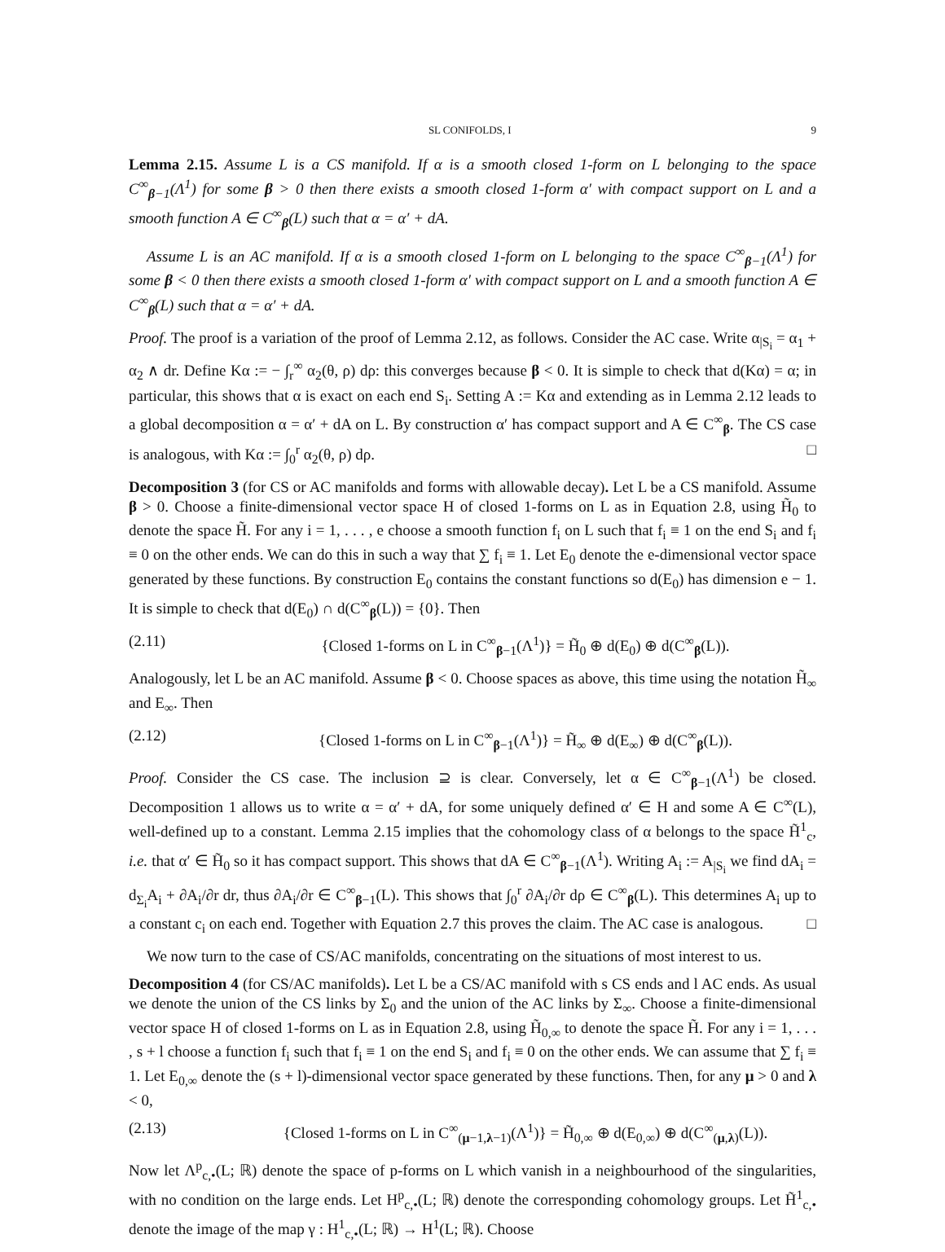SL CONIFOLDS, I 9
Lemma 2.15. Assume L is a CS manifold. If α is a smooth closed 1-form on L belonging to the space C<sup>∞</sup><sub>β−1</sub>(Λ<sup>1</sup>) for some β > 0 then there exists a smooth closed 1-form α′ with compact support on L and a smooth function A ∈ C<sup>∞</sup><sub>β</sub>(L) such that α = α′ + dA.
Assume L is an AC manifold. If α is a smooth closed 1-form on L belonging to the space C<sup>∞</sup><sub>β−1</sub>(Λ<sup>1</sup>) for some β < 0 then there exists a smooth closed 1-form α′ with compact support on L and a smooth function A ∈ C<sup>∞</sup><sub>β</sub>(L) such that α = α′ + dA.
Proof. The proof is a variation of the proof of Lemma 2.12, as follows. Consider the AC case. Write α<sub>|S<sub>i</sub></sub> = α<sub>1</sub> + α<sub>2</sub> ∧ dr. Define Kα := − ∫<sub>r</sub><sup>∞</sup> α<sub>2</sub>(θ, ρ) dρ: this converges because β < 0. It is simple to check that d(Kα) = α; in particular, this shows that α is exact on each end S<sub>i</sub>. Setting A := Kα and extending as in Lemma 2.12 leads to a global decomposition α = α′ + dA on L. By construction α′ has compact support and A ∈ C<sup>∞</sup><sub>β</sub>. The CS case is analogous, with Kα := ∫<sub>0</sub><sup>r</sup> α<sub>2</sub>(θ, ρ) dρ. □
Decomposition 3 (for CS or AC manifolds and forms with allowable decay). Let L be a CS manifold. Assume β > 0. Choose a finite-dimensional vector space H of closed 1-forms on L as in Equation 2.8, using H̃<sub>0</sub> to denote the space H̃. For any i = 1, . . . , e choose a smooth function f<sub>i</sub> on L such that f<sub>i</sub> ≡ 1 on the end S<sub>i</sub> and f<sub>i</sub> ≡ 0 on the other ends. We can do this in such a way that ∑ f<sub>i</sub> ≡ 1. Let E<sub>0</sub> denote the e-dimensional vector space generated by these functions. By construction E<sub>0</sub> contains the constant functions so d(E<sub>0</sub>) has dimension e − 1. It is simple to check that d(E<sub>0</sub>) ∩ d(C<sup>∞</sup><sub>β</sub>(L)) = {0}. Then
(2.11) {Closed 1-forms on L in C<sup>∞</sup><sub>β−1</sub>(Λ<sup>1</sup>)} = H̃<sub>0</sub> ⊕ d(E<sub>0</sub>) ⊕ d(C<sup>∞</sup><sub>β</sub>(L)).
Analogously, let L be an AC manifold. Assume β < 0. Choose spaces as above, this time using the notation H̃<sub>∞</sub> and E<sub>∞</sub>. Then
(2.12) {Closed 1-forms on L in C<sup>∞</sup><sub>β−1</sub>(Λ<sup>1</sup>)} = H̃<sub>∞</sub> ⊕ d(E<sub>∞</sub>) ⊕ d(C<sup>∞</sup><sub>β</sub>(L)).
Proof. Consider the CS case. The inclusion ⊇ is clear. Conversely, let α ∈ C<sup>∞</sup><sub>β−1</sub>(Λ<sup>1</sup>) be closed. Decomposition 1 allows us to write α = α′ + dA, for some uniquely defined α′ ∈ H and some A ∈ C<sup>∞</sup>(L), well-defined up to a constant. Lemma 2.15 implies that the cohomology class of α belongs to the space H̃<sup>1</sup><sub>c</sub>, i.e. that α′ ∈ H̃<sub>0</sub> so it has compact support. This shows that dA ∈ C<sup>∞</sup><sub>β−1</sub>(Λ<sup>1</sup>). Writing A<sub>i</sub> := A<sub>|S<sub>i</sub></sub> we find dA<sub>i</sub> = d<sub>Σ<sub>i</sub></sub>A<sub>i</sub> + ∂A<sub>i</sub>/∂r dr, thus ∂A<sub>i</sub>/∂r ∈ C<sup>∞</sup><sub>β−1</sub>(L). This shows that ∫<sub>0</sub><sup>r</sup> ∂A<sub>i</sub>/∂r dρ ∈ C<sup>∞</sup><sub>β</sub>(L). This determines A<sub>i</sub> up to a constant c<sub>i</sub> on each end. Together with Equation 2.7 this proves the claim. The AC case is analogous. □
We now turn to the case of CS/AC manifolds, concentrating on the situations of most interest to us.
Decomposition 4 (for CS/AC manifolds). Let L be a CS/AC manifold with s CS ends and l AC ends. As usual we denote the union of the CS links by Σ<sub>0</sub> and the union of the AC links by Σ<sub>∞</sub>. Choose a finite-dimensional vector space H of closed 1-forms on L as in Equation 2.8, using H̃<sub>0,∞</sub> to denote the space H̃. For any i = 1, . . . , s + l choose a function f<sub>i</sub> such that f<sub>i</sub> ≡ 1 on the end S<sub>i</sub> and f<sub>i</sub> ≡ 0 on the other ends. We can assume that ∑ f<sub>i</sub> ≡ 1. Let E<sub>0,∞</sub> denote the (s + l)-dimensional vector space generated by these functions. Then, for any μ > 0 and λ < 0,
(2.13) {Closed 1-forms on L in C<sup>∞</sup><sub>(μ−1,λ−1)</sub>(Λ<sup>1</sup>)} = H̃<sub>0,∞</sub> ⊕ d(E<sub>0,∞</sub>) ⊕ d(C<sup>∞</sup><sub>(μ,λ)</sub>(L)).
Now let Λ<sup>p</sup><sub>c,•</sub>(L; ℝ) denote the space of p-forms on L which vanish in a neighbourhood of the singularities, with no condition on the large ends. Let H<sup>p</sup><sub>c,•</sub>(L; ℝ) denote the corresponding cohomology groups. Let H̃<sup>1</sup><sub>c,•</sub> denote the image of the map γ : H<sup>1</sup><sub>c,•</sub>(L; ℝ) → H<sup>1</sup>(L; ℝ). Choose